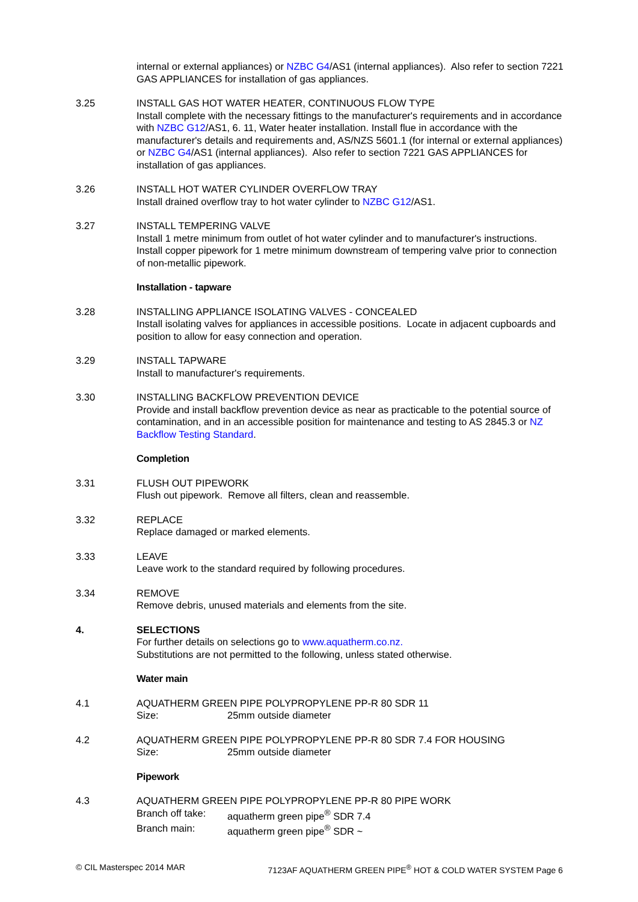internal or external appliances) or NZBC G4/AS1 (internal appliances). Also refer to section 7221 GAS APPLIANCES for installation of gas appliances.
3.25 INSTALL GAS HOT WATER HEATER, CONTINUOUS FLOW TYPE
Install complete with the necessary fittings to the manufacturer's requirements and in accordance with NZBC G12/AS1, 6. 11, Water heater installation. Install flue in accordance with the manufacturer's details and requirements and, AS/NZS 5601.1 (for internal or external appliances) or NZBC G4/AS1 (internal appliances). Also refer to section 7221 GAS APPLIANCES for installation of gas appliances.
3.26 INSTALL HOT WATER CYLINDER OVERFLOW TRAY
Install drained overflow tray to hot water cylinder to NZBC G12/AS1.
3.27 INSTALL TEMPERING VALVE
Install 1 metre minimum from outlet of hot water cylinder and to manufacturer's instructions. Install copper pipework for 1 metre minimum downstream of tempering valve prior to connection of non-metallic pipework.
Installation - tapware
3.28 INSTALLING APPLIANCE ISOLATING VALVES - CONCEALED
Install isolating valves for appliances in accessible positions. Locate in adjacent cupboards and position to allow for easy connection and operation.
3.29 INSTALL TAPWARE
Install to manufacturer's requirements.
3.30 INSTALLING BACKFLOW PREVENTION DEVICE
Provide and install backflow prevention device as near as practicable to the potential source of contamination, and in an accessible position for maintenance and testing to AS 2845.3 or NZ Backflow Testing Standard.
Completion
3.31 FLUSH OUT PIPEWORK
Flush out pipework. Remove all filters, clean and reassemble.
3.32 REPLACE
Replace damaged or marked elements.
3.33 LEAVE
Leave work to the standard required by following procedures.
3.34 REMOVE
Remove debris, unused materials and elements from the site.
4. SELECTIONS
For further details on selections go to www.aquatherm.co.nz.
Substitutions are not permitted to the following, unless stated otherwise.
Water main
4.1 AQUATHERM GREEN PIPE POLYPROPYLENE PP-R 80 SDR 11
Size: 25mm outside diameter
4.2 AQUATHERM GREEN PIPE POLYPROPYLENE PP-R 80 SDR 7.4 FOR HOUSING
Size: 25mm outside diameter
Pipework
4.3 AQUATHERM GREEN PIPE POLYPROPYLENE PP-R 80 PIPE WORK
Branch off take: aquatherm green pipe<sup>®</sup> SDR 7.4
Branch main: aquatherm green pipe<sup>®</sup> SDR ~
© CIL Masterspec 2014 MAR 7123AF AQUATHERM GREEN PIPE<sup>®</sup> HOT & COLD WATER SYSTEM Page 6